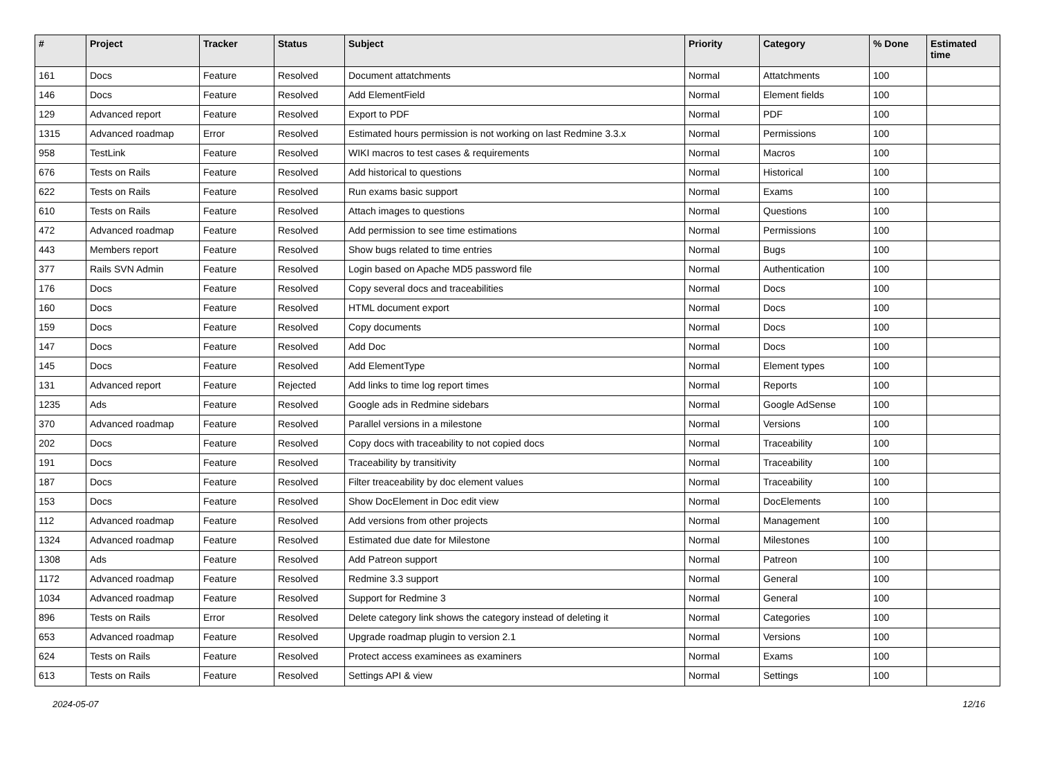| # | Project | Tracker | Status | Subject | Priority | Category | % Done | Estimated time |
| --- | --- | --- | --- | --- | --- | --- | --- | --- |
| 161 | Docs | Feature | Resolved | Document attatchments | Normal | Attatchments | 100 | |
| 146 | Docs | Feature | Resolved | Add ElementField | Normal | Element fields | 100 | |
| 129 | Advanced report | Feature | Resolved | Export to PDF | Normal | PDF | 100 | |
| 1315 | Advanced roadmap | Error | Resolved | Estimated hours permission is not working on last Redmine 3.3.x | Normal | Permissions | 100 | |
| 958 | TestLink | Feature | Resolved | WIKI macros to test cases & requirements | Normal | Macros | 100 | |
| 676 | Tests on Rails | Feature | Resolved | Add historical to questions | Normal | Historical | 100 | |
| 622 | Tests on Rails | Feature | Resolved | Run exams basic support | Normal | Exams | 100 | |
| 610 | Tests on Rails | Feature | Resolved | Attach images to questions | Normal | Questions | 100 | |
| 472 | Advanced roadmap | Feature | Resolved | Add permission to see time estimations | Normal | Permissions | 100 | |
| 443 | Members report | Feature | Resolved | Show bugs related to time entries | Normal | Bugs | 100 | |
| 377 | Rails SVN Admin | Feature | Resolved | Login based on Apache MD5 password file | Normal | Authentication | 100 | |
| 176 | Docs | Feature | Resolved | Copy several docs and traceabilities | Normal | Docs | 100 | |
| 160 | Docs | Feature | Resolved | HTML document export | Normal | Docs | 100 | |
| 159 | Docs | Feature | Resolved | Copy documents | Normal | Docs | 100 | |
| 147 | Docs | Feature | Resolved | Add Doc | Normal | Docs | 100 | |
| 145 | Docs | Feature | Resolved | Add ElementType | Normal | Element types | 100 | |
| 131 | Advanced report | Feature | Rejected | Add links to time log report times | Normal | Reports | 100 | |
| 1235 | Ads | Feature | Resolved | Google ads in Redmine sidebars | Normal | Google AdSense | 100 | |
| 370 | Advanced roadmap | Feature | Resolved | Parallel versions in a milestone | Normal | Versions | 100 | |
| 202 | Docs | Feature | Resolved | Copy docs with traceability to not copied docs | Normal | Traceability | 100 | |
| 191 | Docs | Feature | Resolved | Traceability by transitivity | Normal | Traceability | 100 | |
| 187 | Docs | Feature | Resolved | Filter treaceability by doc element values | Normal | Traceability | 100 | |
| 153 | Docs | Feature | Resolved | Show DocElement in Doc edit view | Normal | DocElements | 100 | |
| 112 | Advanced roadmap | Feature | Resolved | Add versions from other projects | Normal | Management | 100 | |
| 1324 | Advanced roadmap | Feature | Resolved | Estimated due date for Milestone | Normal | Milestones | 100 | |
| 1308 | Ads | Feature | Resolved | Add Patreon support | Normal | Patreon | 100 | |
| 1172 | Advanced roadmap | Feature | Resolved | Redmine 3.3 support | Normal | General | 100 | |
| 1034 | Advanced roadmap | Feature | Resolved | Support for Redmine 3 | Normal | General | 100 | |
| 896 | Tests on Rails | Error | Resolved | Delete category link shows the category instead of deleting it | Normal | Categories | 100 | |
| 653 | Advanced roadmap | Feature | Resolved | Upgrade roadmap plugin to version 2.1 | Normal | Versions | 100 | |
| 624 | Tests on Rails | Feature | Resolved | Protect access examinees as examiners | Normal | Exams | 100 | |
| 613 | Tests on Rails | Feature | Resolved | Settings API & view | Normal | Settings | 100 | |
2024-05-07 12/16